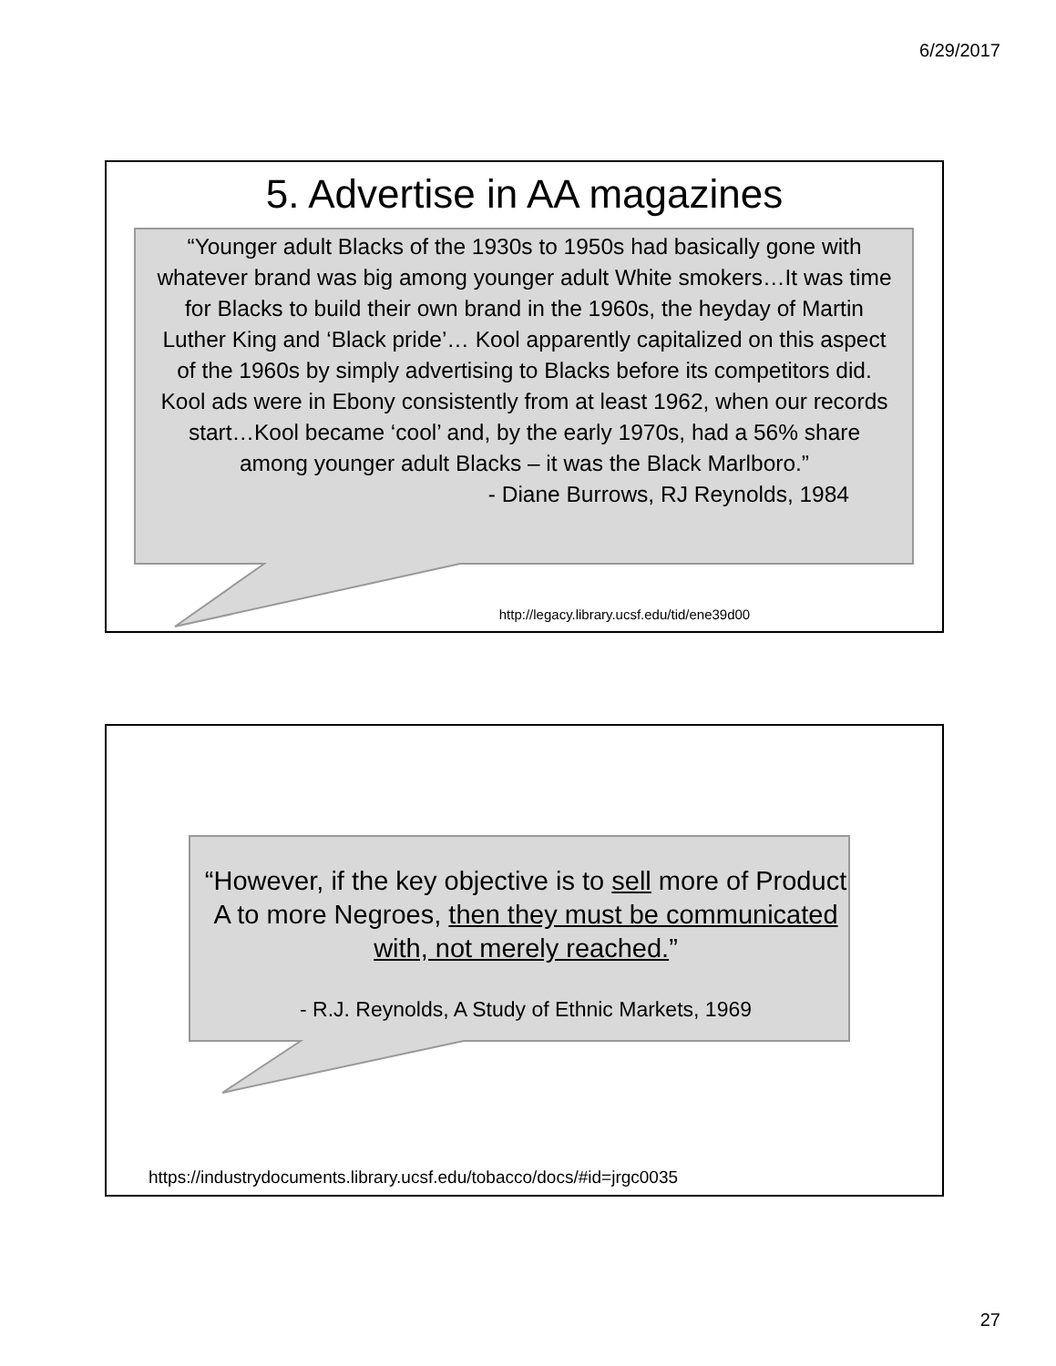6/29/2017
5. Advertise in AA magazines
“Younger adult Blacks of the 1930s to 1950s had basically gone with whatever brand was big among younger adult White smokers…It was time for Blacks to build their own brand in the 1960s, the heyday of Martin Luther King and ‘Black pride’… Kool apparently capitalized on this aspect of the 1960s by simply advertising to Blacks before its competitors did. Kool ads were in Ebony consistently from at least 1962, when our records start…Kool became ‘cool’ and, by the early 1970s, had a 56% share among younger adult Blacks – it was the Black Marlboro.”
- Diane Burrows, RJ Reynolds, 1984
http://legacy.library.ucsf.edu/tid/ene39d00
“However, if the key objective is to sell more of Product A to more Negroes, then they must be communicated with, not merely reached.”
- R.J. Reynolds, A Study of Ethnic Markets, 1969
https://industrydocuments.library.ucsf.edu/tobacco/docs/#id=jrgc0035
27